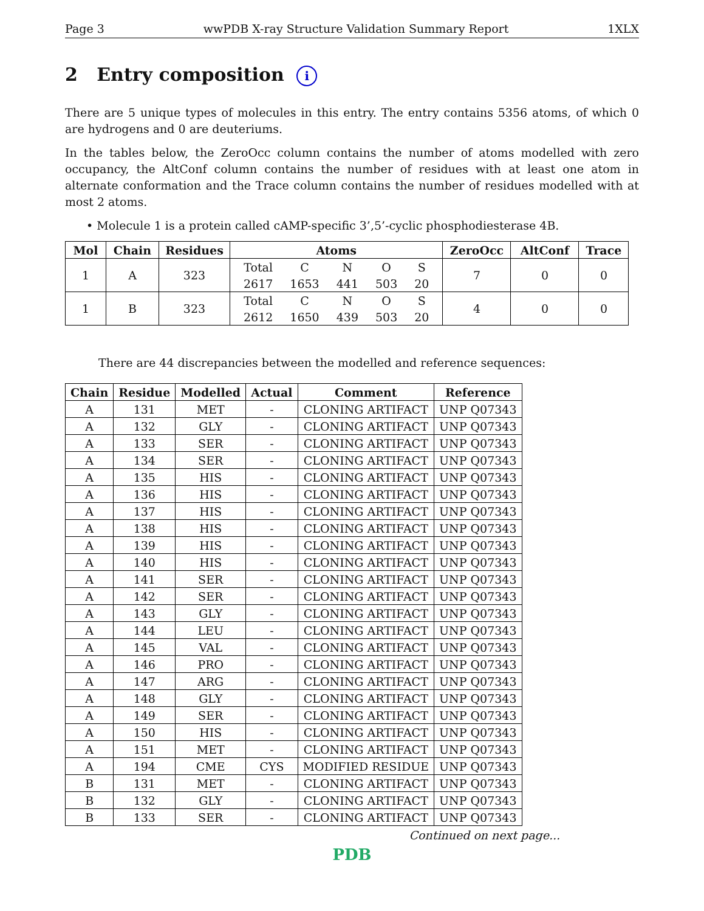Page 3 wwPDB X-ray Structure Validation Summary Report 1XLX
2 Entry composition i
There are 5 unique types of molecules in this entry. The entry contains 5356 atoms, of which 0 are hydrogens and 0 are deuteriums.
In the tables below, the ZeroOcc column contains the number of atoms modelled with zero occupancy, the AltConf column contains the number of residues with at least one atom in alternate conformation and the Trace column contains the number of residues modelled with at most 2 atoms.
• Molecule 1 is a protein called cAMP-specific 3’,5’-cyclic phosphodiesterase 4B.
| Mol | Chain | Residues | Atoms | ZeroOcc | AltConf | Trace |
| --- | --- | --- | --- | --- | --- | --- |
| 1 | A | 323 | / Total / C / N / O / S / / 2617 / 1653 / 441 / 503 / 20 / | 7 | 0 | 0 |
| 1 | B | 323 | / Total / C / N / O / S / / 2612 / 1650 / 439 / 503 / 20 / | 4 | 0 | 0 |
There are 44 discrepancies between the modelled and reference sequences:
| Chain | Residue | Modelled | Actual | Comment | Reference |
| --- | --- | --- | --- | --- | --- |
| A | 131 | MET | - | CLONING ARTIFACT | UNP Q07343 |
| A | 132 | GLY | - | CLONING ARTIFACT | UNP Q07343 |
| A | 133 | SER | - | CLONING ARTIFACT | UNP Q07343 |
| A | 134 | SER | - | CLONING ARTIFACT | UNP Q07343 |
| A | 135 | HIS | - | CLONING ARTIFACT | UNP Q07343 |
| A | 136 | HIS | - | CLONING ARTIFACT | UNP Q07343 |
| A | 137 | HIS | - | CLONING ARTIFACT | UNP Q07343 |
| A | 138 | HIS | - | CLONING ARTIFACT | UNP Q07343 |
| A | 139 | HIS | - | CLONING ARTIFACT | UNP Q07343 |
| A | 140 | HIS | - | CLONING ARTIFACT | UNP Q07343 |
| A | 141 | SER | - | CLONING ARTIFACT | UNP Q07343 |
| A | 142 | SER | - | CLONING ARTIFACT | UNP Q07343 |
| A | 143 | GLY | - | CLONING ARTIFACT | UNP Q07343 |
| A | 144 | LEU | - | CLONING ARTIFACT | UNP Q07343 |
| A | 145 | VAL | - | CLONING ARTIFACT | UNP Q07343 |
| A | 146 | PRO | - | CLONING ARTIFACT | UNP Q07343 |
| A | 147 | ARG | - | CLONING ARTIFACT | UNP Q07343 |
| A | 148 | GLY | - | CLONING ARTIFACT | UNP Q07343 |
| A | 149 | SER | - | CLONING ARTIFACT | UNP Q07343 |
| A | 150 | HIS | - | CLONING ARTIFACT | UNP Q07343 |
| A | 151 | MET | - | CLONING ARTIFACT | UNP Q07343 |
| A | 194 | CME | CYS | MODIFIED RESIDUE | UNP Q07343 |
| B | 131 | MET | - | CLONING ARTIFACT | UNP Q07343 |
| B | 132 | GLY | - | CLONING ARTIFACT | UNP Q07343 |
| B | 133 | SER | - | CLONING ARTIFACT | UNP Q07343 |
Continued on next page...
PDB